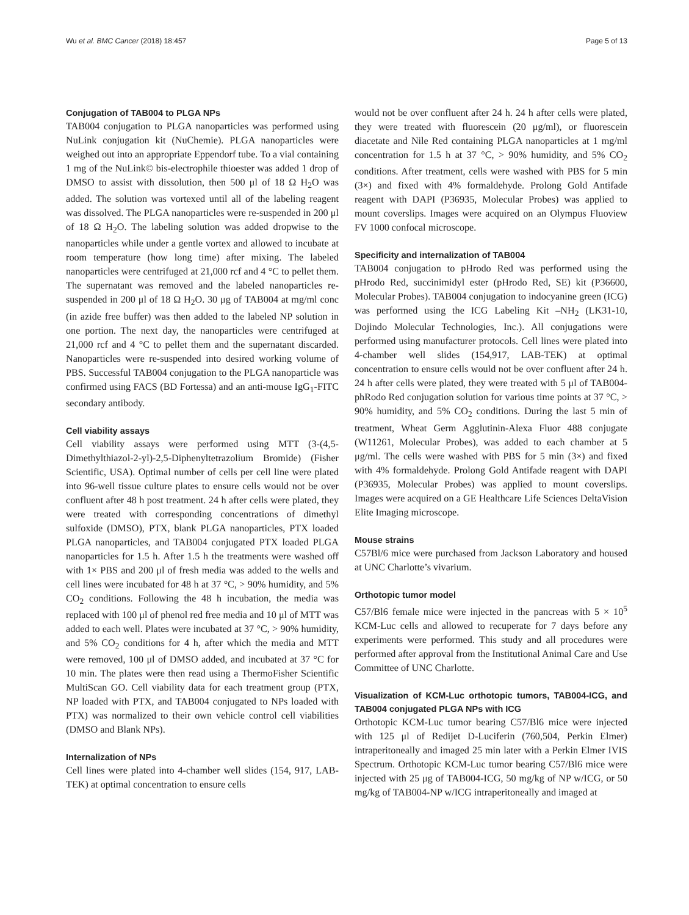Wu et al. BMC Cancer (2018) 18:457 Page 5 of 13
Conjugation of TAB004 to PLGA NPs
TAB004 conjugation to PLGA nanoparticles was performed using NuLink conjugation kit (NuChemie). PLGA nanoparticles were weighed out into an appropriate Eppendorf tube. To a vial containing 1 mg of the NuLink© bis-electrophile thioester was added 1 drop of DMSO to assist with dissolution, then 500 μl of 18 Ω H<sub>2</sub>O was added. The solution was vortexed until all of the labeling reagent was dissolved. The PLGA nanoparticles were re-suspended in 200 μl of 18 Ω H<sub>2</sub>O. The labeling solution was added dropwise to the nanoparticles while under a gentle vortex and allowed to incubate at room temperature (how long time) after mixing. The labeled nanoparticles were centrifuged at 21,000 rcf and 4 °C to pellet them. The supernatant was removed and the labeled nanoparticles re-suspended in 200 μl of 18 Ω H<sub>2</sub>O. 30 μg of TAB004 at mg/ml conc (in azide free buffer) was then added to the labeled NP solution in one portion. The next day, the nanoparticles were centrifuged at 21,000 rcf and 4 °C to pellet them and the supernatant discarded. Nanoparticles were re-suspended into desired working volume of PBS. Successful TAB004 conjugation to the PLGA nanoparticle was confirmed using FACS (BD Fortessa) and an anti-mouse IgG<sub>1</sub>-FITC secondary antibody.
Cell viability assays
Cell viability assays were performed using MTT (3-(4,5-Dimethylthiazol-2-yl)-2,5-Diphenyltetrazolium Bromide) (Fisher Scientific, USA). Optimal number of cells per cell line were plated into 96-well tissue culture plates to ensure cells would not be over confluent after 48 h post treatment. 24 h after cells were plated, they were treated with corresponding concentrations of dimethyl sulfoxide (DMSO), PTX, blank PLGA nanoparticles, PTX loaded PLGA nanoparticles, and TAB004 conjugated PTX loaded PLGA nanoparticles for 1.5 h. After 1.5 h the treatments were washed off with 1× PBS and 200 μl of fresh media was added to the wells and cell lines were incubated for 48 h at 37 °C, > 90% humidity, and 5% CO<sub>2</sub> conditions. Following the 48 h incubation, the media was replaced with 100 μl of phenol red free media and 10 μl of MTT was added to each well. Plates were incubated at 37 °C, > 90% humidity, and 5% CO<sub>2</sub> conditions for 4 h, after which the media and MTT were removed, 100 μl of DMSO added, and incubated at 37 °C for 10 min. The plates were then read using a ThermoFisher Scientific MultiScan GO. Cell viability data for each treatment group (PTX, NP loaded with PTX, and TAB004 conjugated to NPs loaded with PTX) was normalized to their own vehicle control cell viabilities (DMSO and Blank NPs).
Internalization of NPs
Cell lines were plated into 4-chamber well slides (154, 917, LAB-TEK) at optimal concentration to ensure cells
would not be over confluent after 24 h. 24 h after cells were plated, they were treated with fluorescein (20 μg/ml), or fluorescein diacetate and Nile Red containing PLGA nanoparticles at 1 mg/ml concentration for 1.5 h at 37 °C, > 90% humidity, and 5% CO<sub>2</sub> conditions. After treatment, cells were washed with PBS for 5 min (3×) and fixed with 4% formaldehyde. Prolong Gold Antifade reagent with DAPI (P36935, Molecular Probes) was applied to mount coverslips. Images were acquired on an Olympus Fluoview FV 1000 confocal microscope.
Specificity and internalization of TAB004
TAB004 conjugation to pHrodo Red was performed using the pHrodo Red, succinimidyl ester (pHrodo Red, SE) kit (P36600, Molecular Probes). TAB004 conjugation to indocyanine green (ICG) was performed using the ICG Labeling Kit –NH<sub>2</sub> (LK31-10, Dojindo Molecular Technologies, Inc.). All conjugations were performed using manufacturer protocols. Cell lines were plated into 4-chamber well slides (154,917, LAB-TEK) at optimal concentration to ensure cells would not be over confluent after 24 h. 24 h after cells were plated, they were treated with 5 μl of TAB004-phRodo Red conjugation solution for various time points at 37 °C, > 90% humidity, and 5% CO<sub>2</sub> conditions. During the last 5 min of treatment, Wheat Germ Agglutinin-Alexa Fluor 488 conjugate (W11261, Molecular Probes), was added to each chamber at 5 μg/ml. The cells were washed with PBS for 5 min (3×) and fixed with 4% formaldehyde. Prolong Gold Antifade reagent with DAPI (P36935, Molecular Probes) was applied to mount coverslips. Images were acquired on a GE Healthcare Life Sciences DeltaVision Elite Imaging microscope.
Mouse strains
C57Bl/6 mice were purchased from Jackson Laboratory and housed at UNC Charlotte’s vivarium.
Orthotopic tumor model
C57/Bl6 female mice were injected in the pancreas with 5 × 10<sup>5</sup> KCM-Luc cells and allowed to recuperate for 7 days before any experiments were performed. This study and all procedures were performed after approval from the Institutional Animal Care and Use Committee of UNC Charlotte.
Visualization of KCM-Luc orthotopic tumors, TAB004-ICG, and TAB004 conjugated PLGA NPs with ICG
Orthotopic KCM-Luc tumor bearing C57/Bl6 mice were injected with 125 μl of Redijet D-Luciferin (760,504, Perkin Elmer) intraperitoneally and imaged 25 min later with a Perkin Elmer IVIS Spectrum. Orthotopic KCM-Luc tumor bearing C57/Bl6 mice were injected with 25 μg of TAB004-ICG, 50 mg/kg of NP w/ICG, or 50 mg/kg of TAB004-NP w/ICG intraperitoneally and imaged at